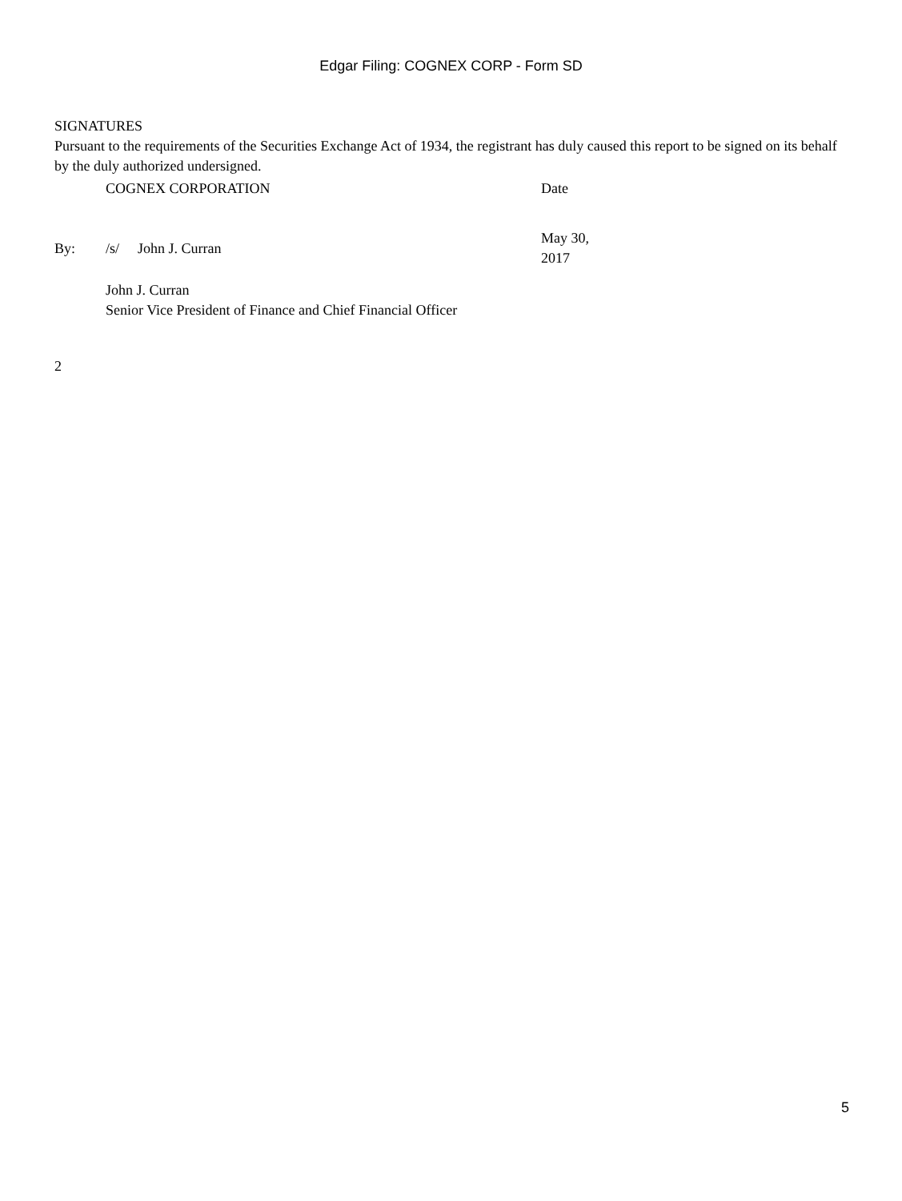Edgar Filing: COGNEX CORP - Form SD
SIGNATURES
Pursuant to the requirements of the Securities Exchange Act of 1934, the registrant has duly caused this report to be signed on its behalf by the duly authorized undersigned.
| | COGNEX CORPORATION | | Date |
| By: | /s/ | John J. Curran | May 30, 2017 |
| | John J. Curran Senior Vice President of Finance and Chief Financial Officer | | |
2
5